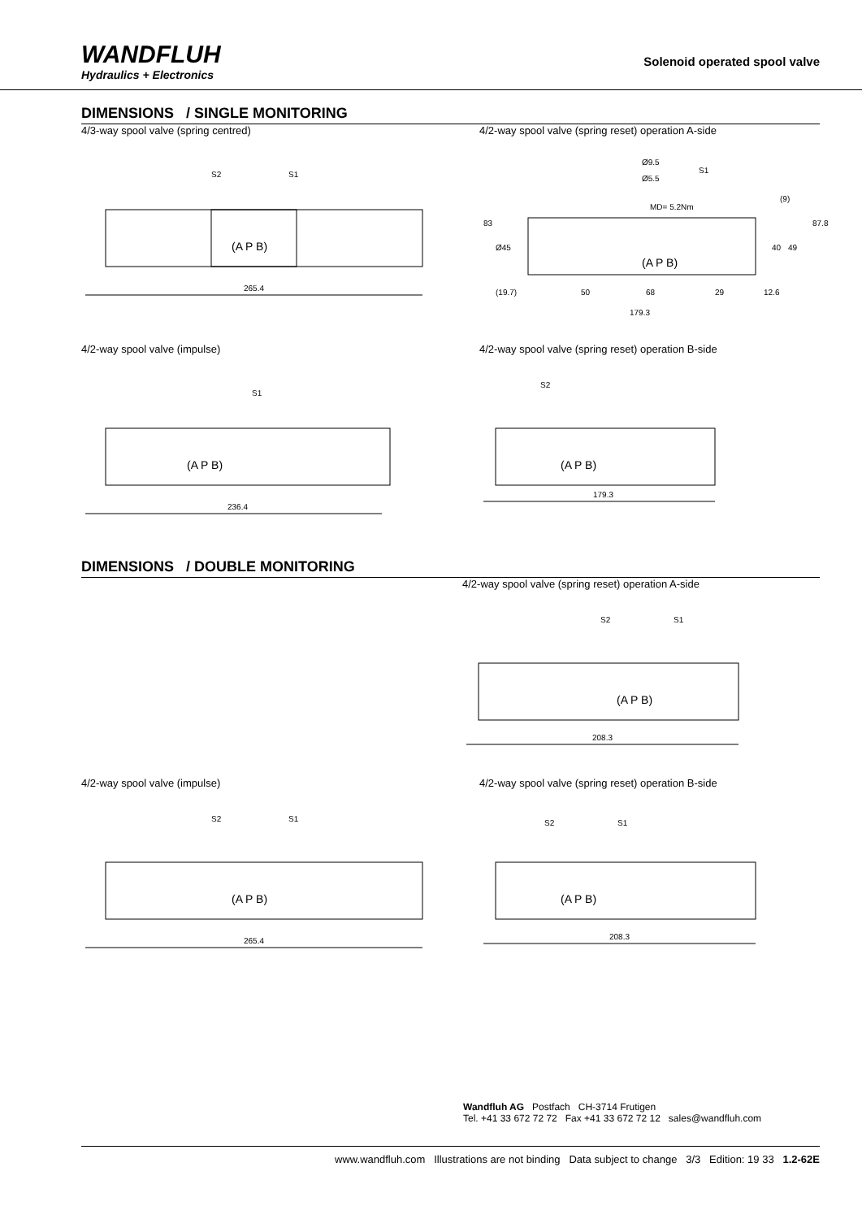WANDFLUH
Hydraulics + Electronics
Solenoid operated spool valve
DIMENSIONS / SINGLE MONITORING
4/3-way spool valve (spring centred)
(A P B)
265.4
S2
S1
4/2-way spool valve (spring reset) operation A-side
(A P B)
Ø9.5
Ø5.5
MD= 5.2Nm
S1
83
Ø45
(9)
40
49
87.8
(19.7)
50
68
29
12.6
179.3
4/2-way spool valve (impulse)
(A P B)
S1
236.4
4/2-way spool valve (spring reset) operation B-side
(A P B)
S2
179.3
DIMENSIONS / DOUBLE MONITORING
4/2-way spool valve (spring reset) operation A-side
(A P B)
S2
S1
208.3
4/2-way spool valve (impulse)
(A P B)
S2
S1
265.4
4/2-way spool valve (spring reset) operation B-side
(A P B)
S2
S1
208.3
Wandfluh AG Postfach CH-3714 Frutigen
Tel. +41 33 672 72 72 Fax +41 33 672 72 12 sales@wandfluh.com
www.wandfluh.com Illustrations are not binding Data subject to change 3/3 Edition: 19 33 1.2-62E